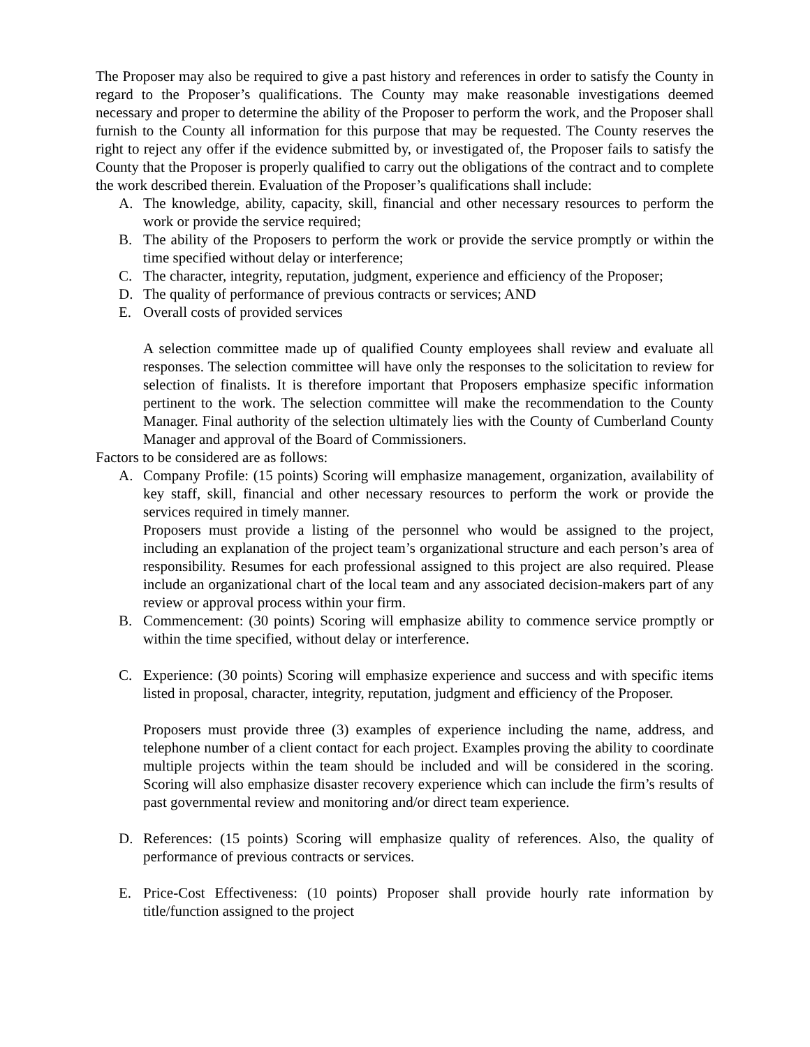The Proposer may also be required to give a past history and references in order to satisfy the County in regard to the Proposer’s qualifications. The County may make reasonable investigations deemed necessary and proper to determine the ability of the Proposer to perform the work, and the Proposer shall furnish to the County all information for this purpose that may be requested. The County reserves the right to reject any offer if the evidence submitted by, or investigated of, the Proposer fails to satisfy the County that the Proposer is properly qualified to carry out the obligations of the contract and to complete the work described therein. Evaluation of the Proposer’s qualifications shall include:
A. The knowledge, ability, capacity, skill, financial and other necessary resources to perform the work or provide the service required;
B. The ability of the Proposers to perform the work or provide the service promptly or within the time specified without delay or interference;
C. The character, integrity, reputation, judgment, experience and efficiency of the Proposer;
D. The quality of performance of previous contracts or services; AND
E. Overall costs of provided services
A selection committee made up of qualified County employees shall review and evaluate all responses. The selection committee will have only the responses to the solicitation to review for selection of finalists. It is therefore important that Proposers emphasize specific information pertinent to the work. The selection committee will make the recommendation to the County Manager. Final authority of the selection ultimately lies with the County of Cumberland County Manager and approval of the Board of Commissioners.
Factors to be considered are as follows:
A. Company Profile: (15 points) Scoring will emphasize management, organization, availability of key staff, skill, financial and other necessary resources to perform the work or provide the services required in timely manner.
Proposers must provide a listing of the personnel who would be assigned to the project, including an explanation of the project team’s organizational structure and each person’s area of responsibility. Resumes for each professional assigned to this project are also required. Please include an organizational chart of the local team and any associated decision-makers part of any review or approval process within your firm.
B. Commencement: (30 points) Scoring will emphasize ability to commence service promptly or within the time specified, without delay or interference.
C. Experience: (30 points) Scoring will emphasize experience and success and with specific items listed in proposal, character, integrity, reputation, judgment and efficiency of the Proposer.
Proposers must provide three (3) examples of experience including the name, address, and telephone number of a client contact for each project. Examples proving the ability to coordinate multiple projects within the team should be included and will be considered in the scoring. Scoring will also emphasize disaster recovery experience which can include the firm’s results of past governmental review and monitoring and/or direct team experience.
D. References: (15 points) Scoring will emphasize quality of references. Also, the quality of performance of previous contracts or services.
E. Price-Cost Effectiveness: (10 points) Proposer shall provide hourly rate information by title/function assigned to the project